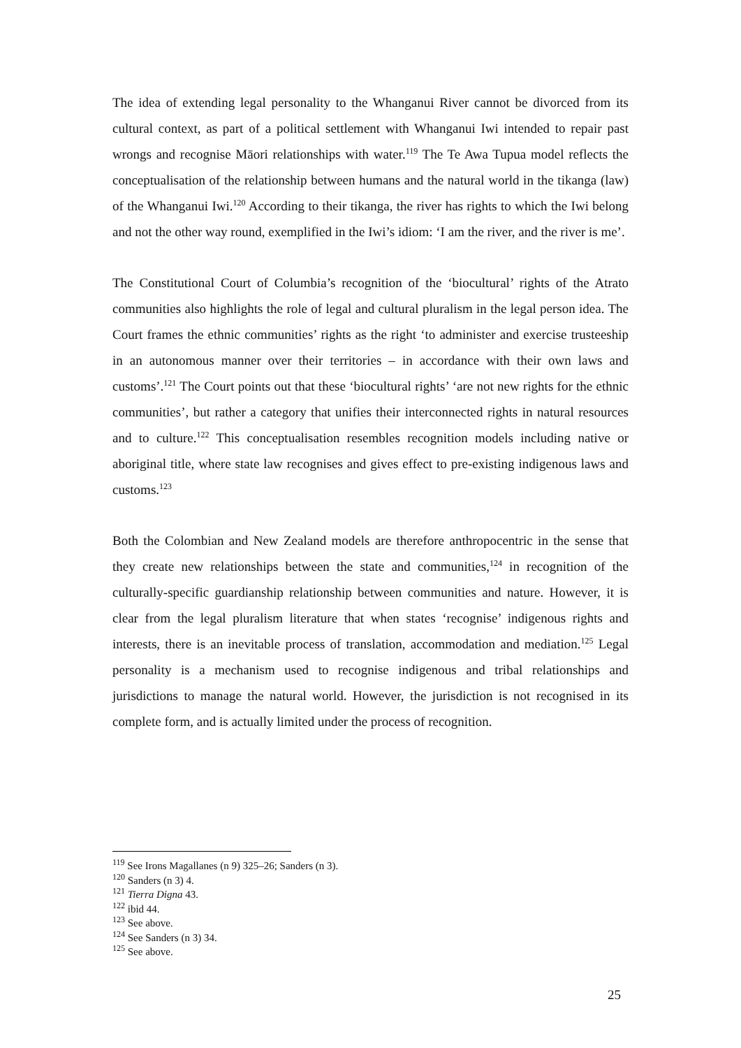The idea of extending legal personality to the Whanganui River cannot be divorced from its cultural context, as part of a political settlement with Whanganui Iwi intended to repair past wrongs and recognise Māori relationships with water.<sup>119</sup> The Te Awa Tupua model reflects the conceptualisation of the relationship between humans and the natural world in the tikanga (law) of the Whanganui Iwi.<sup>120</sup> According to their tikanga, the river has rights to which the Iwi belong and not the other way round, exemplified in the Iwi’s idiom: ‘I am the river, and the river is me’.
The Constitutional Court of Columbia’s recognition of the ‘biocultural’ rights of the Atrato communities also highlights the role of legal and cultural pluralism in the legal person idea. The Court frames the ethnic communities’ rights as the right ‘to administer and exercise trusteeship in an autonomous manner over their territories – in accordance with their own laws and customs’.<sup>121</sup> The Court points out that these ‘biocultural rights’ ‘are not new rights for the ethnic communities’, but rather a category that unifies their interconnected rights in natural resources and to culture.<sup>122</sup> This conceptualisation resembles recognition models including native or aboriginal title, where state law recognises and gives effect to pre-existing indigenous laws and customs.<sup>123</sup>
Both the Colombian and New Zealand models are therefore anthropocentric in the sense that they create new relationships between the state and communities,<sup>124</sup> in recognition of the culturally-specific guardianship relationship between communities and nature. However, it is clear from the legal pluralism literature that when states ‘recognise’ indigenous rights and interests, there is an inevitable process of translation, accommodation and mediation.<sup>125</sup> Legal personality is a mechanism used to recognise indigenous and tribal relationships and jurisdictions to manage the natural world. However, the jurisdiction is not recognised in its complete form, and is actually limited under the process of recognition.
<sup>119</sup> See Irons Magallanes (n 9) 325–26; Sanders (n 3).
<sup>120</sup> Sanders (n 3) 4.
<sup>121</sup> Tierra Digna 43.
<sup>122</sup> ibid 44.
<sup>123</sup> See above.
<sup>124</sup> See Sanders (n 3) 34.
<sup>125</sup> See above.
25